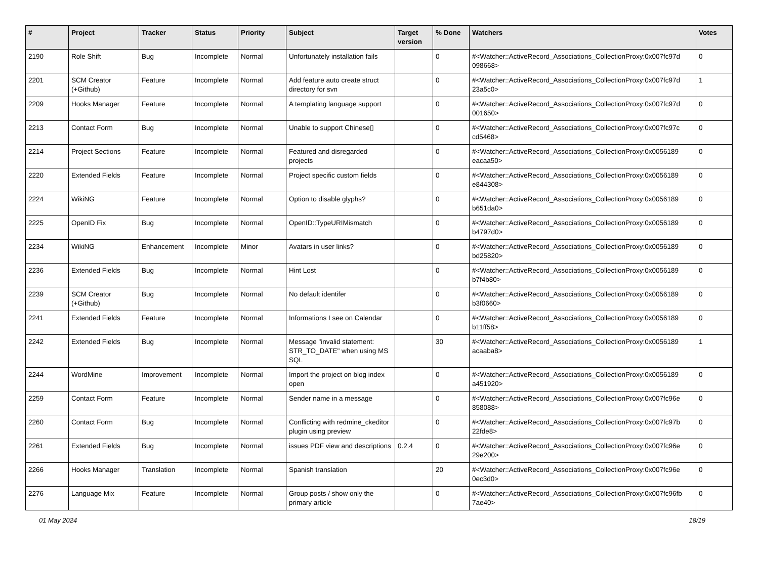| # | Project | Tracker | Status | Priority | Subject | Target version | % Done | Watchers | Votes |
| --- | --- | --- | --- | --- | --- | --- | --- | --- | --- |
| 2190 | Role Shift | Bug | Incomplete | Normal | Unfortunately installation fails | | 0 | #<Watcher::ActiveRecord_Associations_CollectionProxy:0x007fc97d 098668> | 0 |
| 2201 | SCM Creator (+Github) | Feature | Incomplete | Normal | Add feature auto create struct directory for svn | | 0 | #<Watcher::ActiveRecord_Associations_CollectionProxy:0x007fc97d 23a5c0> | 1 |
| 2209 | Hooks Manager | Feature | Incomplete | Normal | A templating language support | | 0 | #<Watcher::ActiveRecord_Associations_CollectionProxy:0x007fc97d 001650> | 0 |
| 2213 | Contact Form | Bug | Incomplete | Normal | Unable to support Chinese▯ | | 0 | #<Watcher::ActiveRecord_Associations_CollectionProxy:0x007fc97c cd5468> | 0 |
| 2214 | Project Sections | Feature | Incomplete | Normal | Featured and disregarded projects | | 0 | #<Watcher::ActiveRecord_Associations_CollectionProxy:0x0056189 eacaa50> | 0 |
| 2220 | Extended Fields | Feature | Incomplete | Normal | Project specific custom fields | | 0 | #<Watcher::ActiveRecord_Associations_CollectionProxy:0x0056189 e844308> | 0 |
| 2224 | WikiNG | Feature | Incomplete | Normal | Option to disable glyphs? | | 0 | #<Watcher::ActiveRecord_Associations_CollectionProxy:0x0056189 b651da0> | 0 |
| 2225 | OpenID Fix | Bug | Incomplete | Normal | OpenID::TypeURIMismatch | | 0 | #<Watcher::ActiveRecord_Associations_CollectionProxy:0x0056189 b4797d0> | 0 |
| 2234 | WikiNG | Enhancement | Incomplete | Minor | Avatars in user links? | | 0 | #<Watcher::ActiveRecord_Associations_CollectionProxy:0x0056189 bd25820> | 0 |
| 2236 | Extended Fields | Bug | Incomplete | Normal | Hint Lost | | 0 | #<Watcher::ActiveRecord_Associations_CollectionProxy:0x0056189 b7f4b80> | 0 |
| 2239 | SCM Creator (+Github) | Bug | Incomplete | Normal | No default identifer | | 0 | #<Watcher::ActiveRecord_Associations_CollectionProxy:0x0056189 b3f0660> | 0 |
| 2241 | Extended Fields | Feature | Incomplete | Normal | Informations I see on Calendar | | 0 | #<Watcher::ActiveRecord_Associations_CollectionProxy:0x0056189 b11ff58> | 0 |
| 2242 | Extended Fields | Bug | Incomplete | Normal | Message "invalid statement: STR_TO_DATE" when using MS SQL | | 30 | #<Watcher::ActiveRecord_Associations_CollectionProxy:0x0056189 acaaba8> | 1 |
| 2244 | WordMine | Improvement | Incomplete | Normal | Import the project on blog index open | | 0 | #<Watcher::ActiveRecord_Associations_CollectionProxy:0x0056189 a451920> | 0 |
| 2259 | Contact Form | Feature | Incomplete | Normal | Sender name in a message | | 0 | #<Watcher::ActiveRecord_Associations_CollectionProxy:0x007fc96e 858088> | 0 |
| 2260 | Contact Form | Bug | Incomplete | Normal | Conflicting with redmine_ckeditor plugin using preview | | 0 | #<Watcher::ActiveRecord_Associations_CollectionProxy:0x007fc97b 22fde8> | 0 |
| 2261 | Extended Fields | Bug | Incomplete | Normal | issues PDF view and descriptions | 0.2.4 | 0 | #<Watcher::ActiveRecord_Associations_CollectionProxy:0x007fc96e 29e200> | 0 |
| 2266 | Hooks Manager | Translation | Incomplete | Normal | Spanish translation | | 20 | #<Watcher::ActiveRecord_Associations_CollectionProxy:0x007fc96e 0ec3d0> | 0 |
| 2276 | Language Mix | Feature | Incomplete | Normal | Group posts / show only the primary article | | 0 | #<Watcher::ActiveRecord_Associations_CollectionProxy:0x007fc96fb 7ae40> | 0 |
01 May 2024 18/19